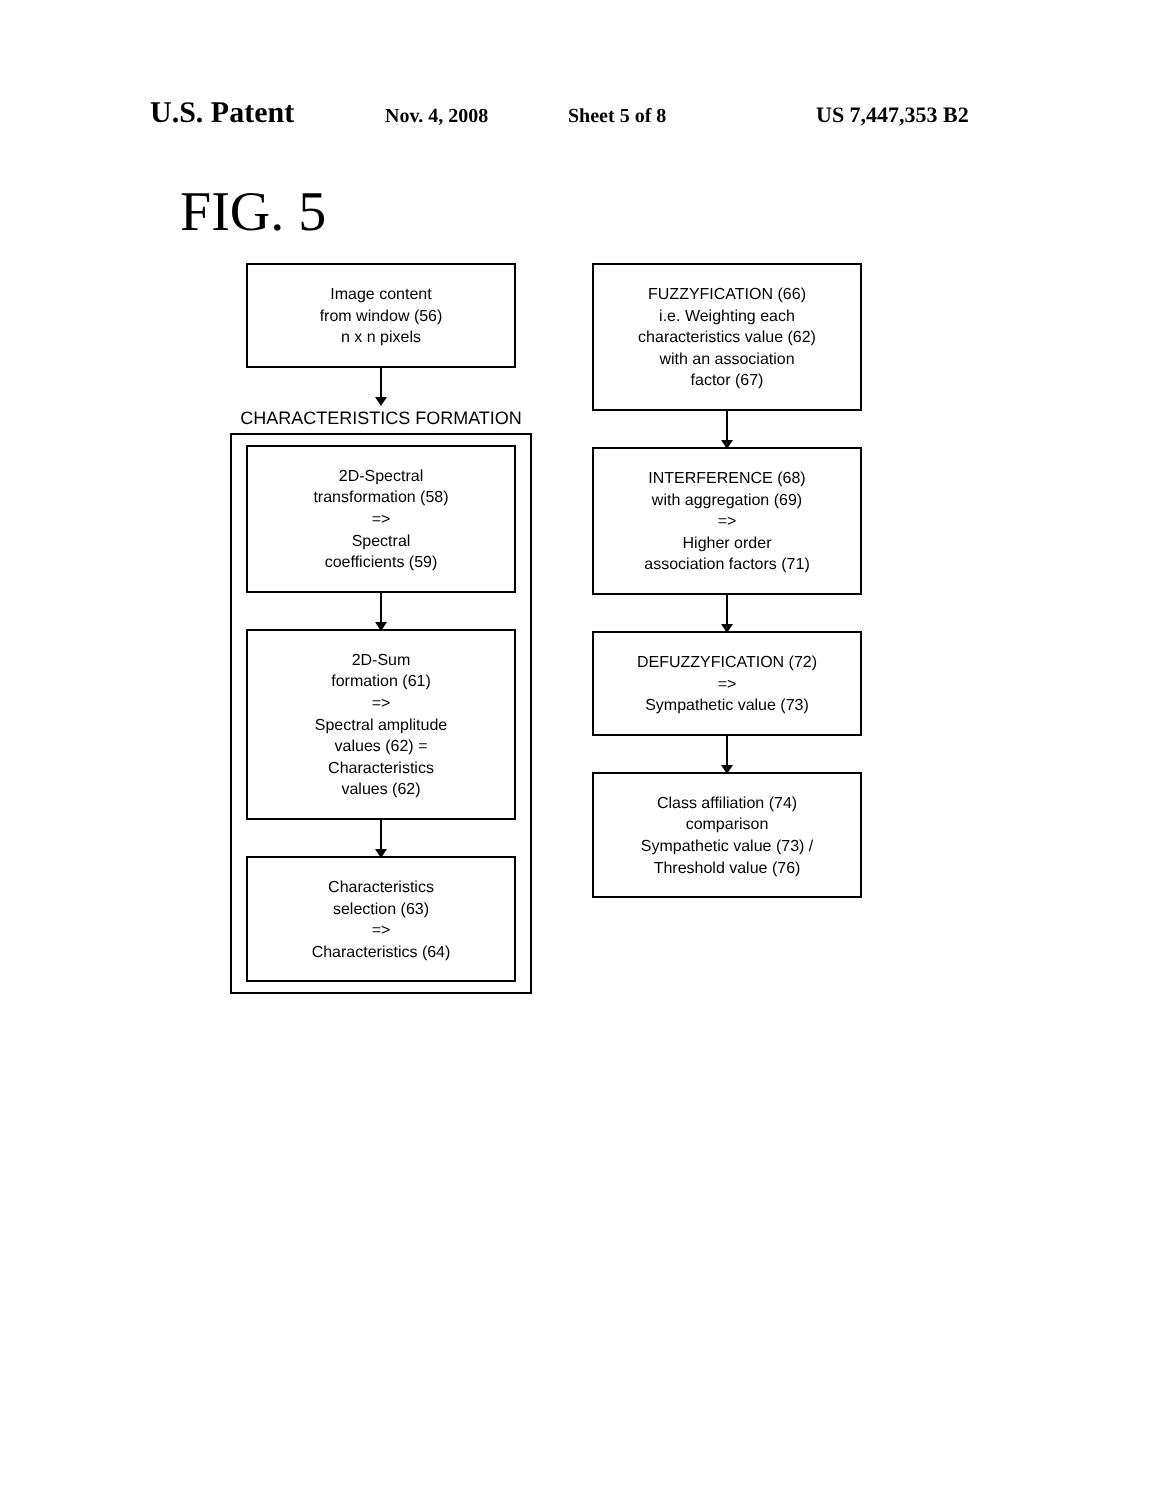U.S. Patent Nov. 4, 2008 Sheet 5 of 8 US 7,447,353 B2
FIG. 5
Image content
from window (56)
n x n pixels
CHARACTERISTICS FORMATION
2D-Spectral
transformation (58)
=>
Spectral
coefficients (59)
2D-Sum
formation (61)
=>
Spectral amplitude
values (62) =
Characteristics
values (62)
Characteristics
selection (63)
=>
Characteristics (64)
FUZZYFICATION (66)
i.e. Weighting each
characteristics value (62)
with an association
factor (67)
INTERFERENCE (68)
with aggregation (69)
=>
Higher order
association factors (71)
DEFUZZYFICATION (72)
=>
Sympathetic value (73)
Class affiliation (74)
comparison
Sympathetic value (73) /
Threshold value (76)